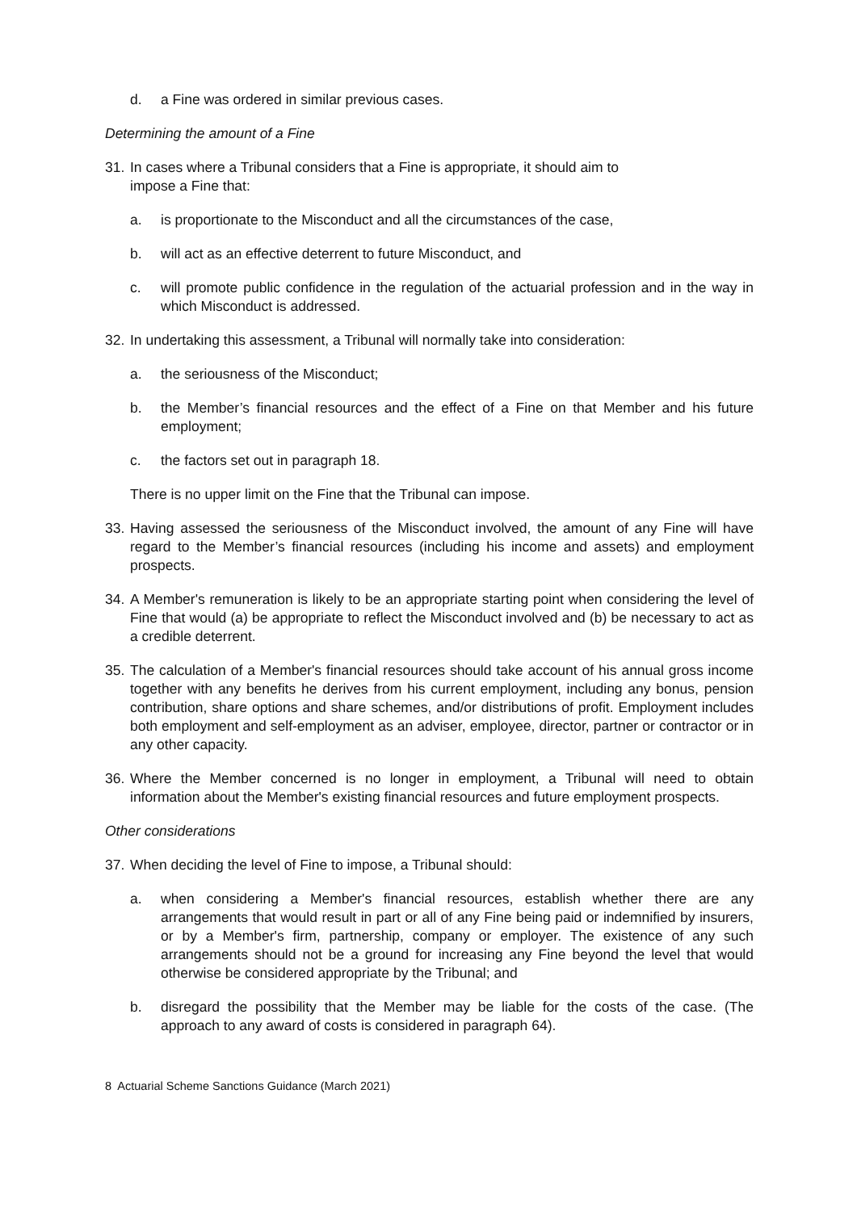d. a Fine was ordered in similar previous cases.
Determining the amount of a Fine
31. In cases where a Tribunal considers that a Fine is appropriate, it should aim to
impose a Fine that:
a. is proportionate to the Misconduct and all the circumstances of the case,
b. will act as an effective deterrent to future Misconduct, and
c. will promote public confidence in the regulation of the actuarial profession and in the way in which Misconduct is addressed.
32. In undertaking this assessment, a Tribunal will normally take into consideration:
a. the seriousness of the Misconduct;
b. the Member’s financial resources and the effect of a Fine on that Member and his future employment;
c. the factors set out in paragraph 18.
There is no upper limit on the Fine that the Tribunal can impose.
33. Having assessed the seriousness of the Misconduct involved, the amount of any Fine will have regard to the Member’s financial resources (including his income and assets) and employment prospects.
34. A Member's remuneration is likely to be an appropriate starting point when considering the level of Fine that would (a) be appropriate to reflect the Misconduct involved and (b) be necessary to act as a credible deterrent.
35. The calculation of a Member's financial resources should take account of his annual gross income together with any benefits he derives from his current employment, including any bonus, pension contribution, share options and share schemes, and/or distributions of profit. Employment includes both employment and self-employment as an adviser, employee, director, partner or contractor or in any other capacity.
36. Where the Member concerned is no longer in employment, a Tribunal will need to obtain information about the Member's existing financial resources and future employment prospects.
Other considerations
37. When deciding the level of Fine to impose, a Tribunal should:
a. when considering a Member's financial resources, establish whether there are any arrangements that would result in part or all of any Fine being paid or indemnified by insurers, or by a Member's firm, partnership, company or employer. The existence of any such arrangements should not be a ground for increasing any Fine beyond the level that would otherwise be considered appropriate by the Tribunal; and
b. disregard the possibility that the Member may be liable for the costs of the case. (The approach to any award of costs is considered in paragraph 64).
8 Actuarial Scheme Sanctions Guidance (March 2021)